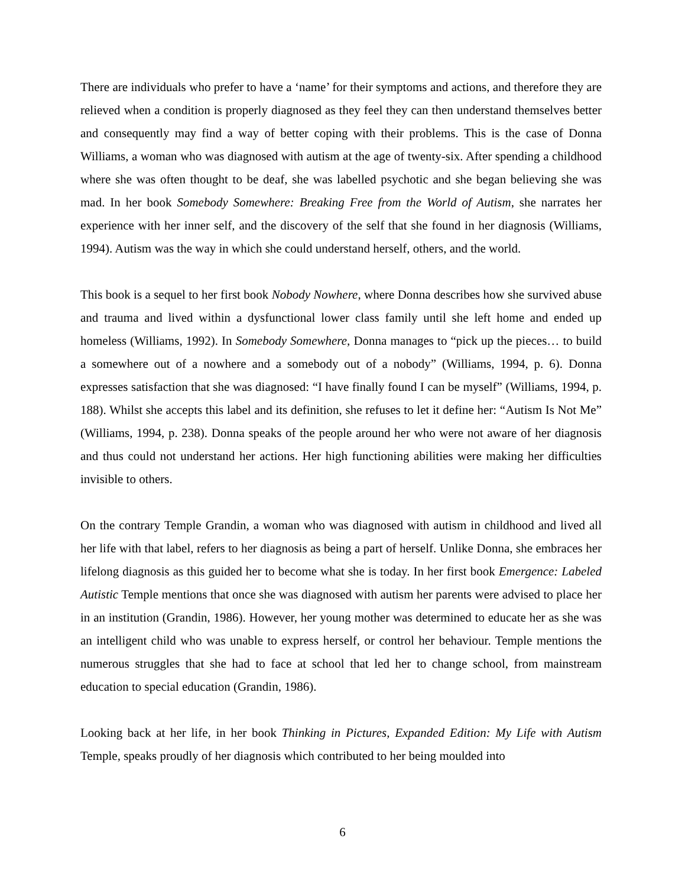There are individuals who prefer to have a ‘name’ for their symptoms and actions, and therefore they are relieved when a condition is properly diagnosed as they feel they can then understand themselves better and consequently may find a way of better coping with their problems. This is the case of Donna Williams, a woman who was diagnosed with autism at the age of twenty-six. After spending a childhood where she was often thought to be deaf, she was labelled psychotic and she began believing she was mad. In her book Somebody Somewhere: Breaking Free from the World of Autism, she narrates her experience with her inner self, and the discovery of the self that she found in her diagnosis (Williams, 1994). Autism was the way in which she could understand herself, others, and the world.
This book is a sequel to her first book Nobody Nowhere, where Donna describes how she survived abuse and trauma and lived within a dysfunctional lower class family until she left home and ended up homeless (Williams, 1992). In Somebody Somewhere, Donna manages to “pick up the pieces… to build a somewhere out of a nowhere and a somebody out of a nobody” (Williams, 1994, p. 6). Donna expresses satisfaction that she was diagnosed: “I have finally found I can be myself” (Williams, 1994, p. 188). Whilst she accepts this label and its definition, she refuses to let it define her: “Autism Is Not Me” (Williams, 1994, p. 238). Donna speaks of the people around her who were not aware of her diagnosis and thus could not understand her actions. Her high functioning abilities were making her difficulties invisible to others.
On the contrary Temple Grandin, a woman who was diagnosed with autism in childhood and lived all her life with that label, refers to her diagnosis as being a part of herself. Unlike Donna, she embraces her lifelong diagnosis as this guided her to become what she is today. In her first book Emergence: Labeled Autistic Temple mentions that once she was diagnosed with autism her parents were advised to place her in an institution (Grandin, 1986). However, her young mother was determined to educate her as she was an intelligent child who was unable to express herself, or control her behaviour. Temple mentions the numerous struggles that she had to face at school that led her to change school, from mainstream education to special education (Grandin, 1986).
Looking back at her life, in her book Thinking in Pictures, Expanded Edition: My Life with Autism Temple, speaks proudly of her diagnosis which contributed to her being moulded into
6